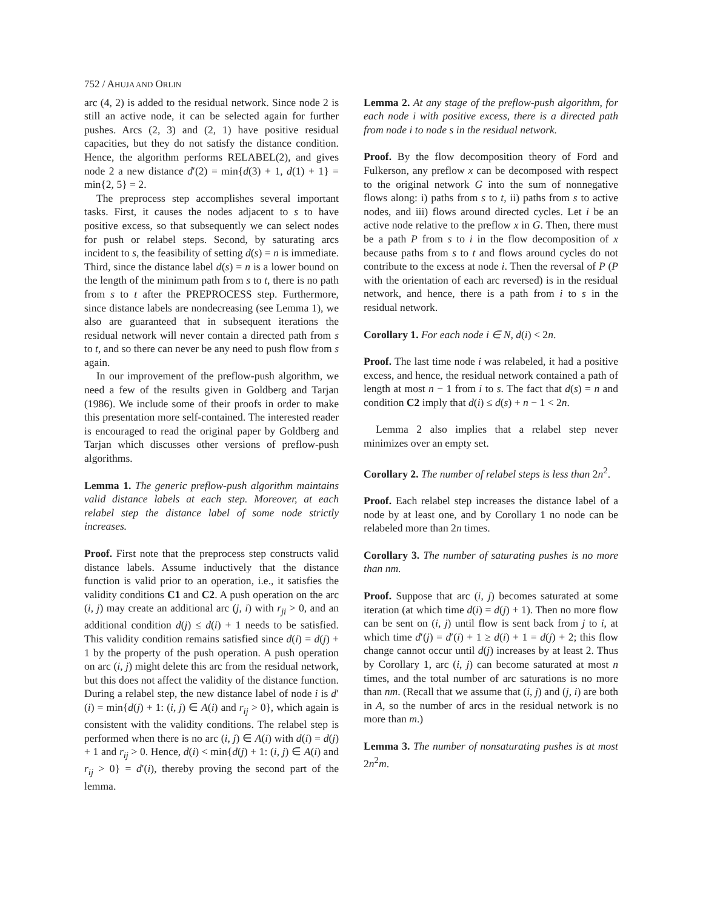752 / AHUJA AND ORLIN
arc (4, 2) is added to the residual network. Since node 2 is still an active node, it can be selected again for further pushes. Arcs (2, 3) and (2, 1) have positive residual capacities, but they do not satisfy the distance condition. Hence, the algorithm performs RELABEL(2), and gives node 2 a new distance d′(2) = min{d(3) + 1, d(1) + 1} = min{2, 5} = 2.
The preprocess step accomplishes several important tasks. First, it causes the nodes adjacent to s to have positive excess, so that subsequently we can select nodes for push or relabel steps. Second, by saturating arcs incident to s, the feasibility of setting d(s) = n is immediate. Third, since the distance label d(s) = n is a lower bound on the length of the minimum path from s to t, there is no path from s to t after the PREPROCESS step. Furthermore, since distance labels are nondecreasing (see Lemma 1), we also are guaranteed that in subsequent iterations the residual network will never contain a directed path from s to t, and so there can never be any need to push flow from s again.
In our improvement of the preflow-push algorithm, we need a few of the results given in Goldberg and Tarjan (1986). We include some of their proofs in order to make this presentation more self-contained. The interested reader is encouraged to read the original paper by Goldberg and Tarjan which discusses other versions of preflow-push algorithms.
Lemma 1. The generic preflow-push algorithm maintains valid distance labels at each step. Moreover, at each relabel step the distance label of some node strictly increases.
Proof. First note that the preprocess step constructs valid distance labels. Assume inductively that the distance function is valid prior to an operation, i.e., it satisfies the validity conditions C1 and C2. A push operation on the arc (i, j) may create an additional arc (j, i) with r<sub>ji</sub> > 0, and an additional condition d(j) ≤ d(i) + 1 needs to be satisfied. This validity condition remains satisfied since d(i) = d(j) + 1 by the property of the push operation. A push operation on arc (i, j) might delete this arc from the residual network, but this does not affect the validity of the distance function. During a relabel step, the new distance label of node i is d′(i) = min{d(j) + 1: (i, j) ∈ A(i) and r<sub>ij</sub> > 0}, which again is consistent with the validity conditions. The relabel step is performed when there is no arc (i, j) ∈ A(i) with d(i) = d(j) + 1 and r<sub>ij</sub> > 0. Hence, d(i) < min{d(j) + 1: (i, j) ∈ A(i) and r<sub>ij</sub> > 0} = d′(i), thereby proving the second part of the lemma.
Lemma 2. At any stage of the preflow-push algorithm, for each node i with positive excess, there is a directed path from node i to node s in the residual network.
Proof. By the flow decomposition theory of Ford and Fulkerson, any preflow x can be decomposed with respect to the original network G into the sum of nonnegative flows along: i) paths from s to t, ii) paths from s to active nodes, and iii) flows around directed cycles. Let i be an active node relative to the preflow x in G. Then, there must be a path P from s to i in the flow decomposition of x because paths from s to t and flows around cycles do not contribute to the excess at node i. Then the reversal of P (P with the orientation of each arc reversed) is in the residual network, and hence, there is a path from i to s in the residual network.
Corollary 1. For each node i ∈ N, d(i) < 2n.
Proof. The last time node i was relabeled, it had a positive excess, and hence, the residual network contained a path of length at most n − 1 from i to s. The fact that d(s) = n and condition C2 imply that d(i) ≤ d(s) + n − 1 < 2n.
Lemma 2 also implies that a relabel step never minimizes over an empty set.
Corollary 2. The number of relabel steps is less than 2n<sup>2</sup>.
Proof. Each relabel step increases the distance label of a node by at least one, and by Corollary 1 no node can be relabeled more than 2n times.
Corollary 3. The number of saturating pushes is no more than nm.
Proof. Suppose that arc (i, j) becomes saturated at some iteration (at which time d(i) = d(j) + 1). Then no more flow can be sent on (i, j) until flow is sent back from j to i, at which time d′(j) = d′(i) + 1 ≥ d(i) + 1 = d(j) + 2; this flow change cannot occur until d(j) increases by at least 2. Thus by Corollary 1, arc (i, j) can become saturated at most n times, and the total number of arc saturations is no more than nm. (Recall that we assume that (i, j) and (j, i) are both in A, so the number of arcs in the residual network is no more than m.)
Lemma 3. The number of nonsaturating pushes is at most 2n<sup>2</sup>m.